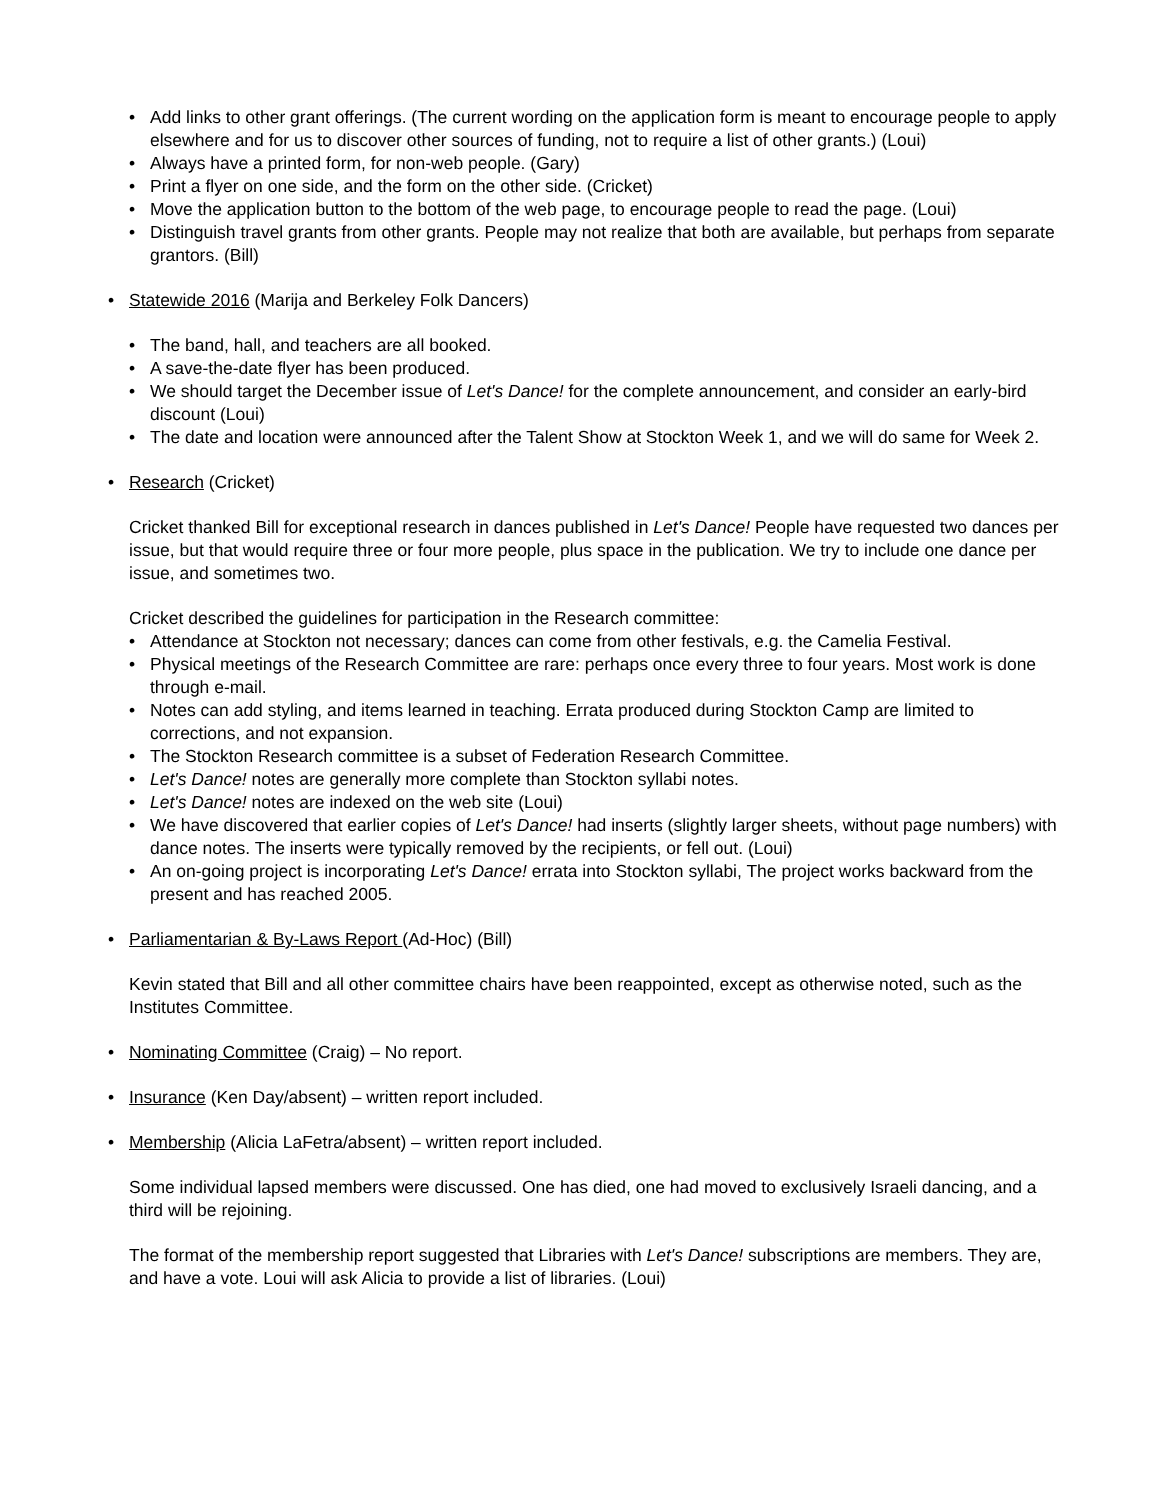• Add links to other grant offerings. (The current wording on the application form is meant to encourage people to apply elsewhere and for us to discover other sources of funding, not to require a list of other grants.) (Loui)
• Always have a printed form, for non-web people. (Gary)
• Print a flyer on one side, and the form on the other side. (Cricket)
• Move the application button to the bottom of the web page, to encourage people to read the page. (Loui)
• Distinguish travel grants from other grants. People may not realize that both are available, but perhaps from separate grantors. (Bill)
• Statewide 2016 (Marija and Berkeley Folk Dancers)
• The band, hall, and teachers are all booked.
• A save-the-date flyer has been produced.
• We should target the December issue of Let's Dance! for the complete announcement, and consider an early-bird discount (Loui)
• The date and location were announced after the Talent Show at Stockton Week 1, and we will do same for Week 2.
• Research (Cricket)
Cricket thanked Bill for exceptional research in dances published in Let's Dance! People have requested two dances per issue, but that would require three or four more people, plus space in the publication. We try to include one dance per issue, and sometimes two.
Cricket described the guidelines for participation in the Research committee:
• Attendance at Stockton not necessary; dances can come from other festivals, e.g. the Camelia Festival.
• Physical meetings of the Research Committee are rare: perhaps once every three to four years. Most work is done through e-mail.
• Notes can add styling, and items learned in teaching. Errata produced during Stockton Camp are limited to corrections, and not expansion.
• The Stockton Research committee is a subset of Federation Research Committee.
• Let's Dance! notes are generally more complete than Stockton syllabi notes.
• Let's Dance! notes are indexed on the web site (Loui)
• We have discovered that earlier copies of Let's Dance! had inserts (slightly larger sheets, without page numbers) with dance notes. The inserts were typically removed by the recipients, or fell out. (Loui)
• An on-going project is incorporating Let's Dance! errata into Stockton syllabi, The project works backward from the present and has reached 2005.
• Parliamentarian & By-Laws Report (Ad-Hoc) (Bill)
Kevin stated that Bill and all other committee chairs have been reappointed, except as otherwise noted, such as the Institutes Committee.
• Nominating Committee (Craig) – No report.
• Insurance (Ken Day/absent) – written report included.
• Membership (Alicia LaFetra/absent) – written report included.
Some individual lapsed members were discussed. One has died, one had moved to exclusively Israeli dancing, and a third will be rejoining.
The format of the membership report suggested that Libraries with Let's Dance! subscriptions are members. They are, and have a vote. Loui will ask Alicia to provide a list of libraries. (Loui)